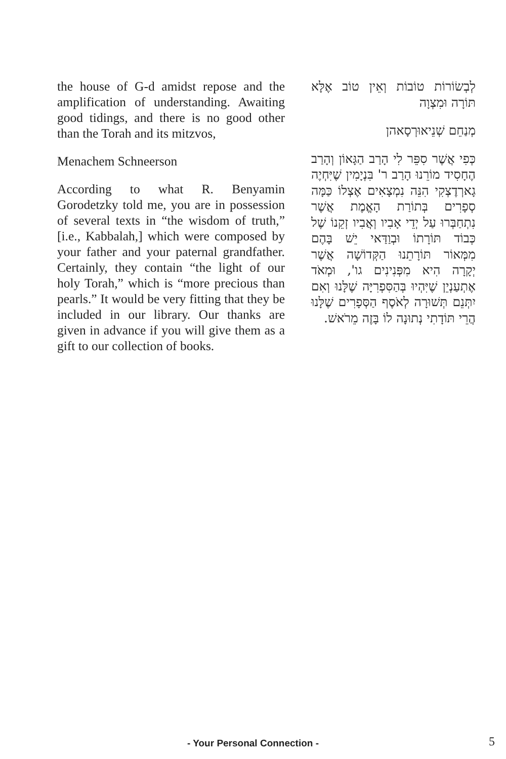the house of G-d amidst repose and the amplification of understanding. Awaiting good tidings, and there is no good other than the Torah and its mitzvos,
Menachem Schneerson
According to what R. Benyamin Gorodetzky told me, you are in possession of several texts in “the wisdom of truth,” [i.e., Kabbalah,] which were composed by your father and your paternal grandfather. Certainly, they contain “the light of our holy Torah,” which is “more precious than pearls.” It would be very fitting that they be included in our library. Our thanks are given in advance if you will give them as a gift to our collection of books.
לְבְשׂוֹרוֹת טוֹבוֹת וְאֵין טוֹב אֶלָּא תּוֹרָה וּמִצְוָה
מְנַחֵם שְׁנֵיאוּרְסָאהן
כְּפִי אֲשֶׁר סִפֵּר לִי הָרַב הַגָּאוֹן וְהָרַב הֶחָסִיד מוֹרֵנוּ הָרַב ר' בִּנְיָמִין שֶׁיִּחְיֶה גָארְדֶצְקִי הִנֵּה נִמְצָאִים אֶצְלוֹ כַּמָּה סְפָרִים בְּתוֹרַת הָאֱמֶת אֲשֶׁר נִתְחַבְּרוּ עַל יְדֵי אָבִיו וְאֲבִיו זְקֵנוֹ שֶׁל כְּבוֹד תּוֹרָתוֹ וּבְוַדַּאי יֵשׁ בָּהֶם מִמְּאוֹר תּוֹרָתֵנוּ הַקְּדוֹשָׁה אֲשֶׁר יְקָרָה הִיא מִפְּנִינִים גו', וּמְאֹד אֶתְעַנְיֵן שֶׁיִּהְיוּ בְּהַסִּפְרִיָּה שֶׁלָּנוּ וְאִם יִתְּנֵם תְּשׁוּרָה לְאֹסֶף הַסְּפָרִים שֶׁלָּנוּ הֲרֵי תּוֹדָתִי נְתוּנָה לוֹ בָּזֶה מֵרֹאשׁ.
- Your Personal Connection - 5